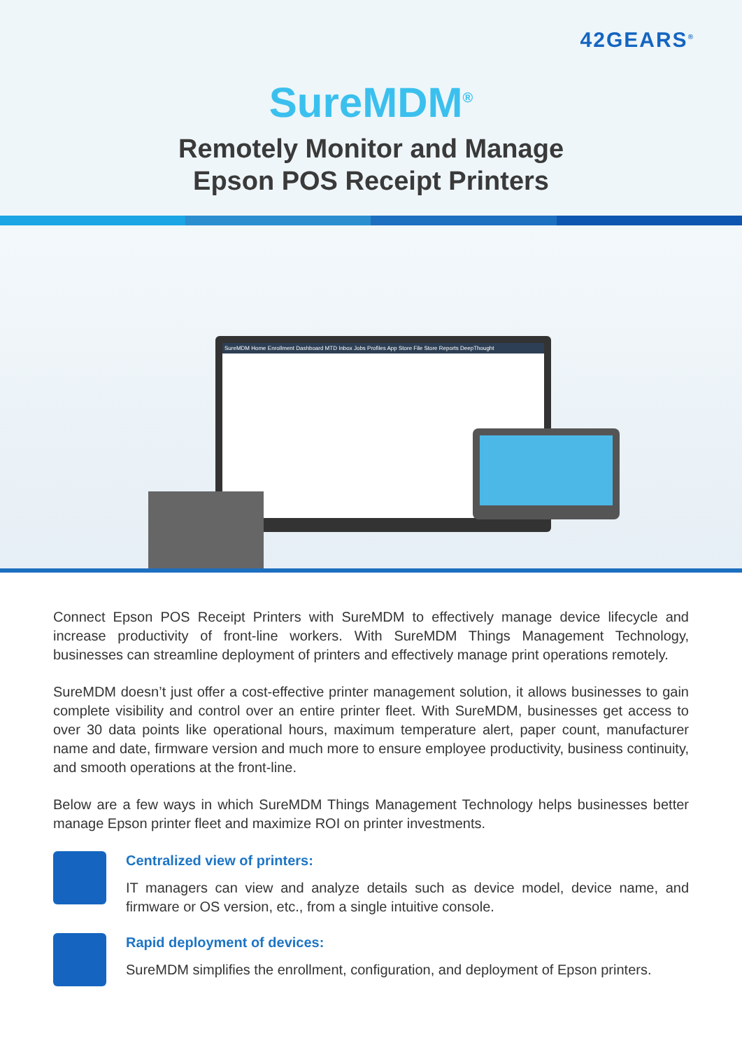42GEARS<sup>®</sup>
SureMDM<sup>®</sup>
Remotely Monitor and Manage
Epson POS Receipt Printers
SureMDM Home Enrollment Dashboard MTD Inbox Jobs Profiles App Store File Store Reports DeepThought
Connect Epson POS Receipt Printers with SureMDM to effectively manage device lifecycle and increase productivity of front-line workers. With SureMDM Things Management Technology, businesses can streamline deployment of printers and effectively manage print operations remotely.
SureMDM doesn’t just offer a cost-effective printer management solution, it allows businesses to gain complete visibility and control over an entire printer fleet. With SureMDM, businesses get access to over 30 data points like operational hours, maximum temperature alert, paper count, manufacturer name and date, firmware version and much more to ensure employee productivity, business continuity, and smooth operations at the front-line.
Below are a few ways in which SureMDM Things Management Technology helps businesses better manage Epson printer fleet and maximize ROI on printer investments.
Centralized view of printers:
IT managers can view and analyze details such as device model, device name, and firmware or OS version, etc., from a single intuitive console.
Rapid deployment of devices:
SureMDM simplifies the enrollment, configuration, and deployment of Epson printers.